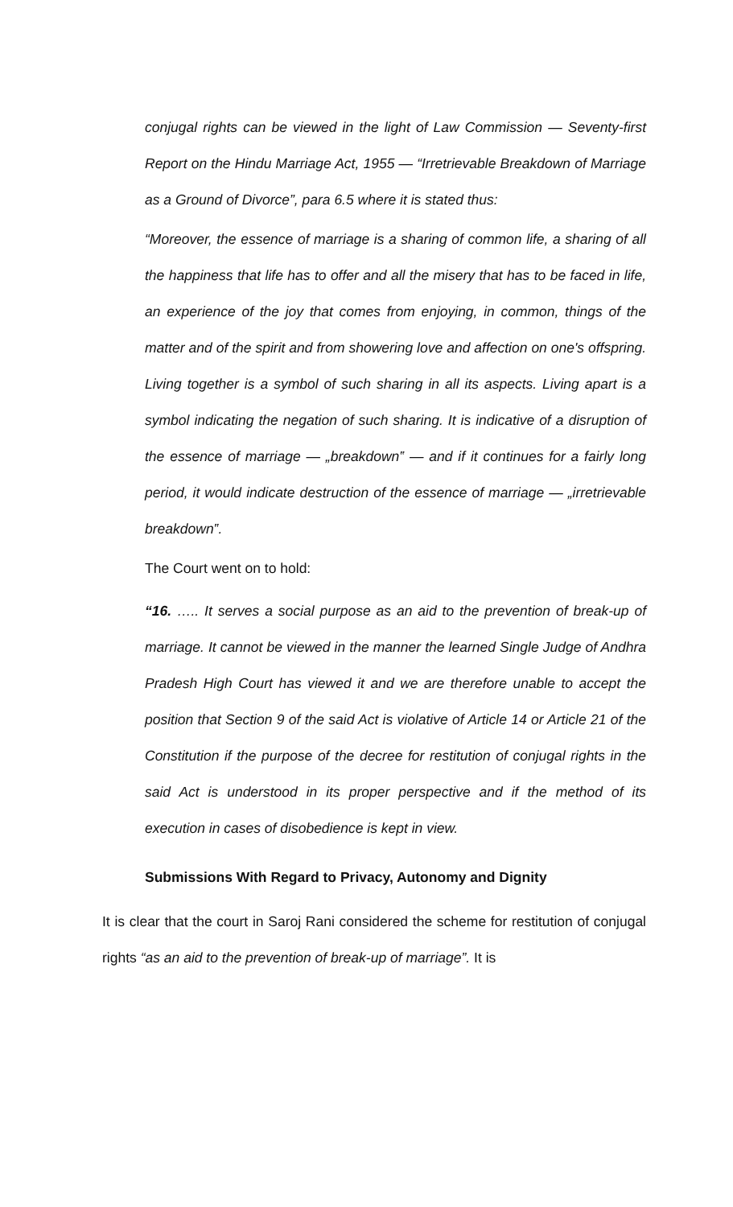conjugal rights can be viewed in the light of Law Commission — Seventy-first Report on the Hindu Marriage Act, 1955 — “Irretrievable Breakdown of Marriage as a Ground of Divorce”, para 6.5 where it is stated thus:
“Moreover, the essence of marriage is a sharing of common life, a sharing of all the happiness that life has to offer and all the misery that has to be faced in life, an experience of the joy that comes from enjoying, in common, things of the matter and of the spirit and from showering love and affection on one's offspring. Living together is a symbol of such sharing in all its aspects. Living apart is a symbol indicating the negation of such sharing. It is indicative of a disruption of the essence of marriage — „breakdown‟ — and if it continues for a fairly long period, it would indicate destruction of the essence of marriage — „irretrievable breakdown‟.
The Court went on to hold:
“16. ….. It serves a social purpose as an aid to the prevention of break-up of marriage. It cannot be viewed in the manner the learned Single Judge of Andhra Pradesh High Court has viewed it and we are therefore unable to accept the position that Section 9 of the said Act is violative of Article 14 or Article 21 of the Constitution if the purpose of the decree for restitution of conjugal rights in the said Act is understood in its proper perspective and if the method of its execution in cases of disobedience is kept in view.
Submissions With Regard to Privacy, Autonomy and Dignity
It is clear that the court in Saroj Rani considered the scheme for restitution of conjugal rights “as an aid to the prevention of break-up of marriage”. It is